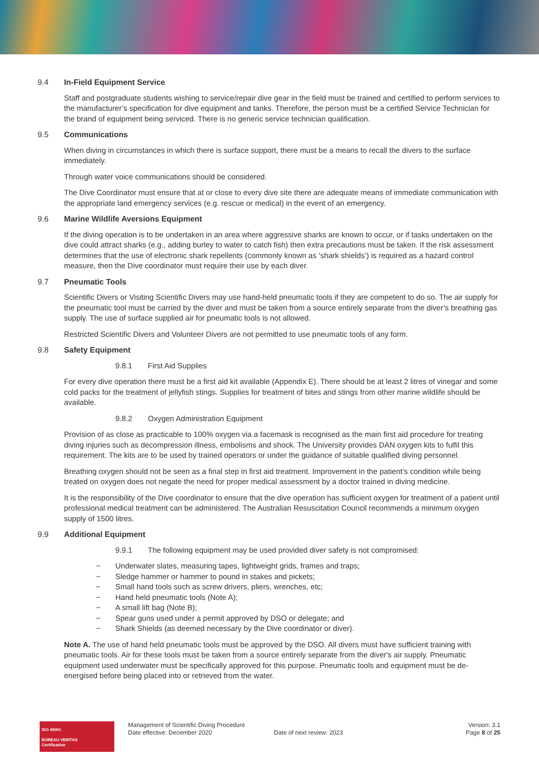9.4 In-Field Equipment Service
Staff and postgraduate students wishing to service/repair dive gear in the field must be trained and certified to perform services to the manufacturer’s specification for dive equipment and tanks. Therefore, the person must be a certified Service Technician for the brand of equipment being serviced. There is no generic service technician qualification.
9.5 Communications
When diving in circumstances in which there is surface support, there must be a means to recall the divers to the surface immediately.
Through water voice communications should be considered.
The Dive Coordinator must ensure that at or close to every dive site there are adequate means of immediate communication with the appropriate land emergency services (e.g. rescue or medical) in the event of an emergency.
9.6 Marine Wildlife Aversions Equipment
If the diving operation is to be undertaken in an area where aggressive sharks are known to occur, or if tasks undertaken on the dive could attract sharks (e.g., adding burley to water to catch fish) then extra precautions must be taken. If the risk assessment determines that the use of electronic shark repellents (commonly known as ‘shark shields’) is required as a hazard control measure, then the Dive coordinator must require their use by each diver.
9.7 Pneumatic Tools
Scientific Divers or Visiting Scientific Divers may use hand-held pneumatic tools if they are competent to do so. The air supply for the pneumatic tool must be carried by the diver and must be taken from a source entirely separate from the diver’s breathing gas supply. The use of surface supplied air for pneumatic tools is not allowed.
Restricted Scientific Divers and Volunteer Divers are not permitted to use pneumatic tools of any form.
9.8 Safety Equipment
9.8.1 First Aid Supplies
For every dive operation there must be a first aid kit available (Appendix E). There should be at least 2 litres of vinegar and some cold packs for the treatment of jellyfish stings. Supplies for treatment of bites and stings from other marine wildlife should be available.
9.8.2 Oxygen Administration Equipment
Provision of as close as practicable to 100% oxygen via a facemask is recognised as the main first aid procedure for treating diving injuries such as decompression illness, embolisms and shock. The University provides DAN oxygen kits to fulfil this requirement. The kits are to be used by trained operators or under the guidance of suitable qualified diving personnel.
Breathing oxygen should not be seen as a final step in first aid treatment. Improvement in the patient’s condition while being treated on oxygen does not negate the need for proper medical assessment by a doctor trained in diving medicine.
It is the responsibility of the Dive coordinator to ensure that the dive operation has sufficient oxygen for treatment of a patient until professional medical treatment can be administered. The Australian Resuscitation Council recommends a minimum oxygen supply of 1500 litres.
9.9 Additional Equipment
9.9.1 The following equipment may be used provided diver safety is not compromised:
− Underwater slates, measuring tapes, lightweight grids, frames and traps;
− Sledge hammer or hammer to pound in stakes and pickets;
− Small hand tools such as screw drivers, pliers, wrenches, etc;
− Hand held pneumatic tools (Note A);
− A small lift bag (Note B);
− Spear guns used under a permit approved by DSO or delegate; and
− Shark Shields (as deemed necessary by the Dive coordinator or diver).
Note A. The use of hand held pneumatic tools must be approved by the DSO. All divers must have sufficient training with pneumatic tools. Air for these tools must be taken from a source entirely separate from the diver's air supply. Pneumatic equipment used underwater must be specifically approved for this purpose. Pneumatic tools and equipment must be de-energised before being placed into or retrieved from the water.
ISO 45001
BUREAU VERITAS
Certification
Management of Scientific Diving Procedure
Date effective: December 2020
Date of next review: 2023 Version: 3.1
Page 8 of 25